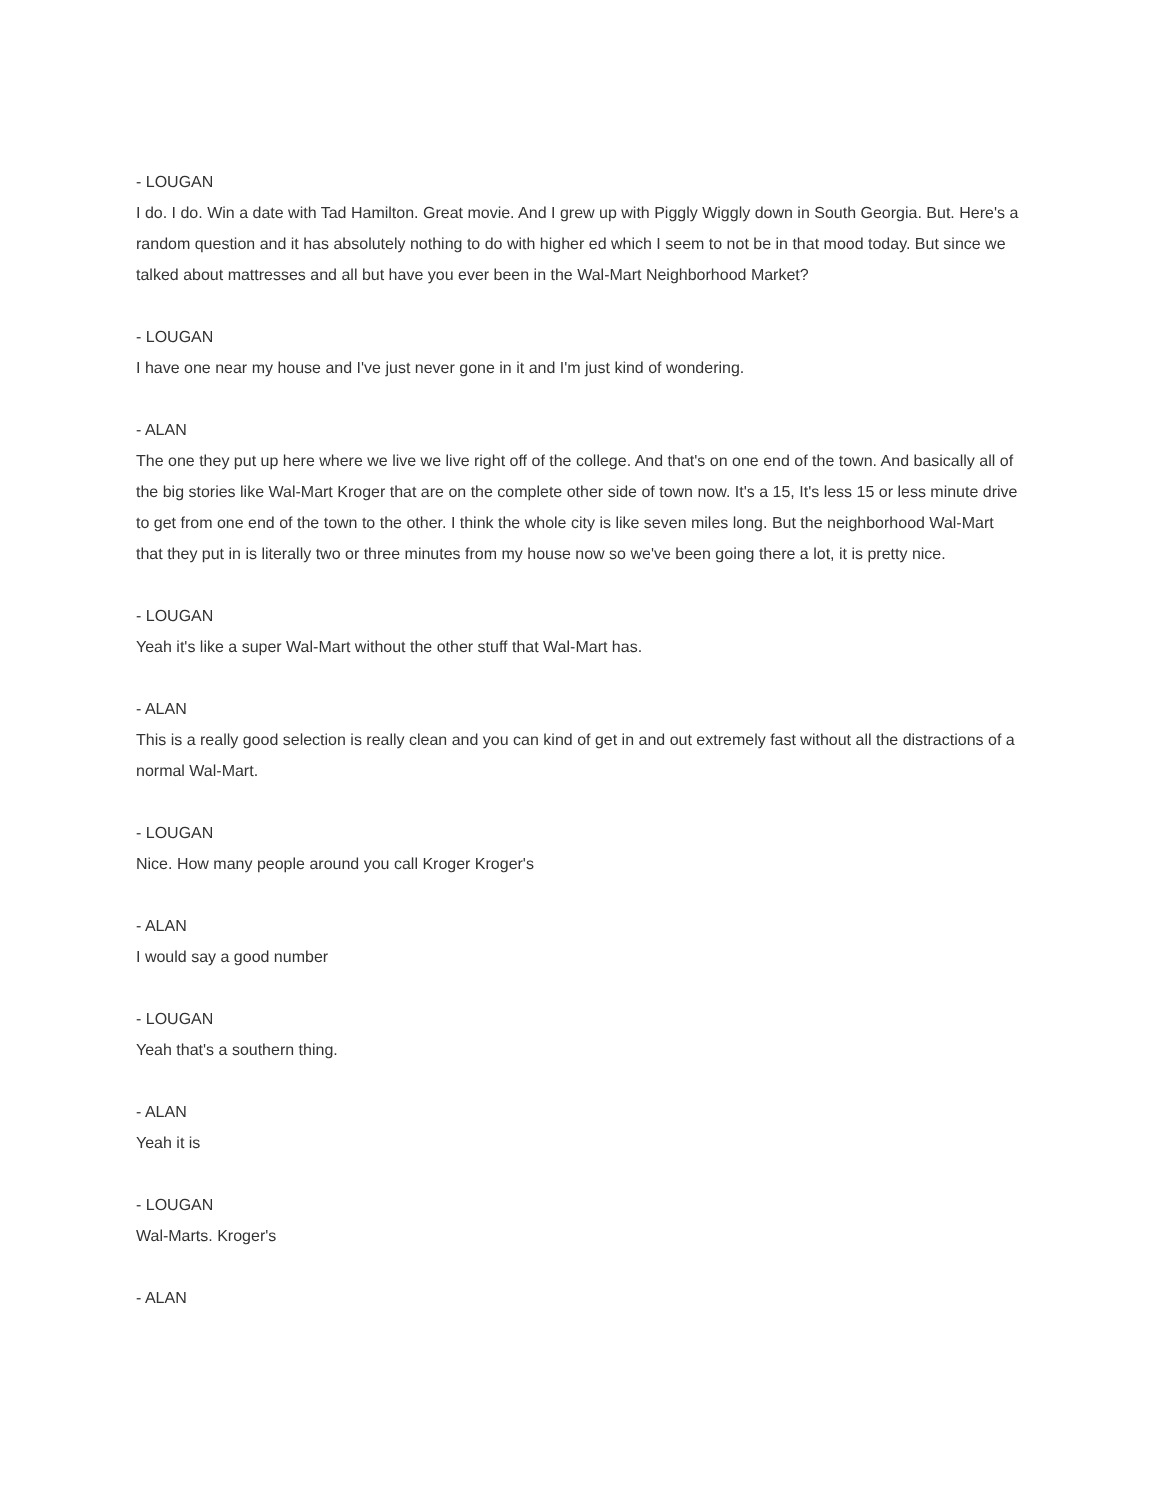- LOUGAN
I do. I do. Win a date with Tad Hamilton. Great movie. And I grew up with Piggly Wiggly down in South Georgia. But. Here's a random question and it has absolutely nothing to do with higher ed which I seem to not be in that mood today. But since we talked about mattresses and all but have you ever been in the Wal-Mart Neighborhood Market?
- LOUGAN
I have one near my house and I've just never gone in it and I'm just kind of wondering.
- ALAN
The one they put up here where we live we live right off of the college. And that's on one end of the town. And basically all of the big stories like Wal-Mart Kroger that are on the complete other side of town now. It's a 15, It's less 15 or less minute drive to get from one end of the town to the other. I think the whole city is like seven miles long. But the neighborhood Wal-Mart that they put in is literally two or three minutes from my house now so we've been going there a lot, it is pretty nice.
- LOUGAN
Yeah it's like a super Wal-Mart without the other stuff that Wal-Mart has.
- ALAN
This is a really good selection is really clean and you can kind of get in and out extremely fast without all the distractions of a normal Wal-Mart.
- LOUGAN
Nice. How many people around you call Kroger Kroger's
- ALAN
I would say a good number
- LOUGAN
Yeah that's a southern thing.
- ALAN
Yeah it is
- LOUGAN
Wal-Marts. Kroger's
- ALAN